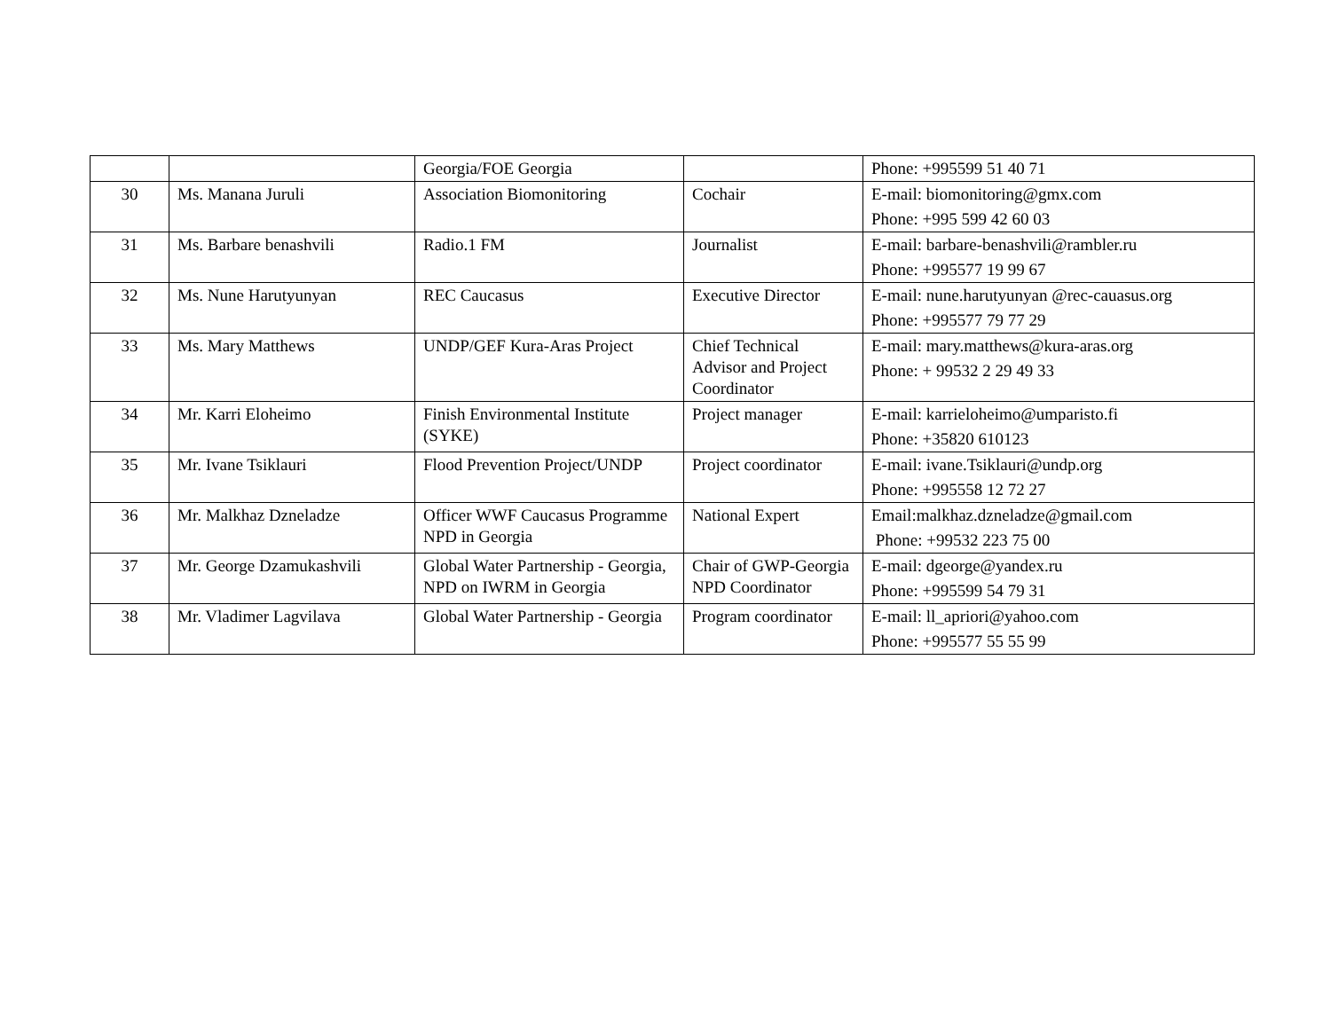| | | Georgia/FOE Georgia | | Phone: +995599 51 40 71 |
| 30 | Ms. Manana Juruli | Association Biomonitoring | Cochair | E-mail: biomonitoring@gmx.com Phone: +995 599 42 60 03 |
| 31 | Ms. Barbare benashvili | Radio.1 FM | Journalist | E-mail: barbare-benashvili@rambler.ru Phone: +995577 19 99 67 |
| 32 | Ms. Nune Harutyunyan | REC Caucasus | Executive Director | E-mail: nune.harutyunyan @rec-cauasus.org Phone: +995577 79 77 29 |
| 33 | Ms. Mary Matthews | UNDP/GEF Kura-Aras Project | Chief Technical Advisor and Project Coordinator | E-mail: mary.matthews@kura-aras.org Phone: + 99532 2 29 49 33 |
| 34 | Mr. Karri Eloheimo | Finish Environmental Institute (SYKE) | Project manager | E-mail: karrieloheimo@umparisto.fi Phone: +35820 610123 |
| 35 | Mr. Ivane Tsiklauri | Flood Prevention Project/UNDP | Project coordinator | E-mail: ivane.Tsiklauri@undp.org Phone: +995558 12 72 27 |
| 36 | Mr. Malkhaz Dzneladze | Officer WWF Caucasus Programme NPD in Georgia | National Expert | Email:malkhaz.dzneladze@gmail.com Phone: +99532 223 75 00 |
| 37 | Mr. George Dzamukashvili | Global Water Partnership - Georgia, NPD on IWRM in Georgia | Chair of GWP-Georgia NPD Coordinator | E-mail: dgeorge@yandex.ru Phone: +995599 54 79 31 |
| 38 | Mr. Vladimer Lagvilava | Global Water Partnership - Georgia | Program coordinator | E-mail: ll_apriori@yahoo.com Phone: +995577 55 55 99 |